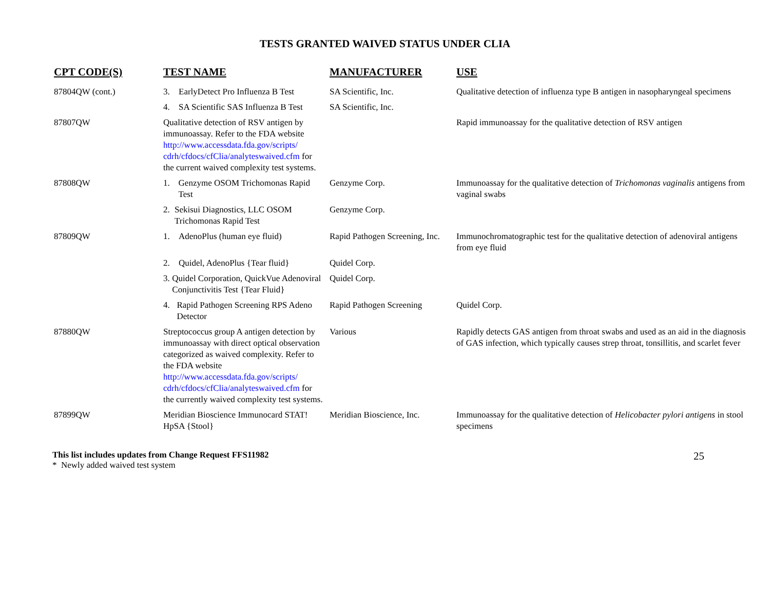TESTS GRANTED WAIVED STATUS UNDER CLIA
| CPT CODE(S) | TEST NAME | MANUFACTURER | USE |
| --- | --- | --- | --- |
| 87804QW (cont.) | 3. EarlyDetect Pro Influenza B Test | SA Scientific, Inc. | Qualitative detection of influenza type B antigen in nasopharyngeal specimens |
| | 4. SA Scientific SAS Influenza B Test | SA Scientific, Inc. | |
| 87807QW | Qualitative detection of RSV antigen by immunoassay. Refer to the FDA website http://www.accessdata.fda.gov/scripts/ cdrh/cfdocs/cfClia/analyteswaived.cfm for the current waived complexity test systems. | | Rapid immunoassay for the qualitative detection of RSV antigen |
| 87808QW | 1. Genzyme OSOM Trichomonas Rapid Test | Genzyme Corp. | Immunoassay for the qualitative detection of Trichomonas vaginalis antigens from vaginal swabs |
| | 2. Sekisui Diagnostics, LLC OSOM Trichomonas Rapid Test | Genzyme Corp. | |
| 87809QW | 1. AdenoPlus (human eye fluid) | Rapid Pathogen Screening, Inc. | Immunochromatographic test for the qualitative detection of adenoviral antigens from eye fluid |
| | 2. Quidel, AdenoPlus {Tear fluid} | Quidel Corp. | |
| | 3. Quidel Corporation, QuickVue Adenoviral Conjunctivitis Test {Tear Fluid} | Quidel Corp. | |
| | 4. Rapid Pathogen Screening RPS Adeno Detector | Rapid Pathogen Screening | Quidel Corp. |
| 87880QW | Streptococcus group A antigen detection by immunoassay with direct optical observation categorized as waived complexity. Refer to the FDA website http://www.accessdata.fda.gov/scripts/ cdrh/cfdocs/cfClia/analyteswaived.cfm for the currently waived complexity test systems. | Various | Rapidly detects GAS antigen from throat swabs and used as an aid in the diagnosis of GAS infection, which typically causes strep throat, tonsillitis, and scarlet fever |
| 87899QW | Meridian Bioscience Immunocard STAT! HpSA {Stool} | Meridian Bioscience, Inc. | Immunoassay for the qualitative detection of Helicobacter pylori antigens in stool specimens |
This list includes updates from Change Request FFS11982
* Newly added waived test system
25